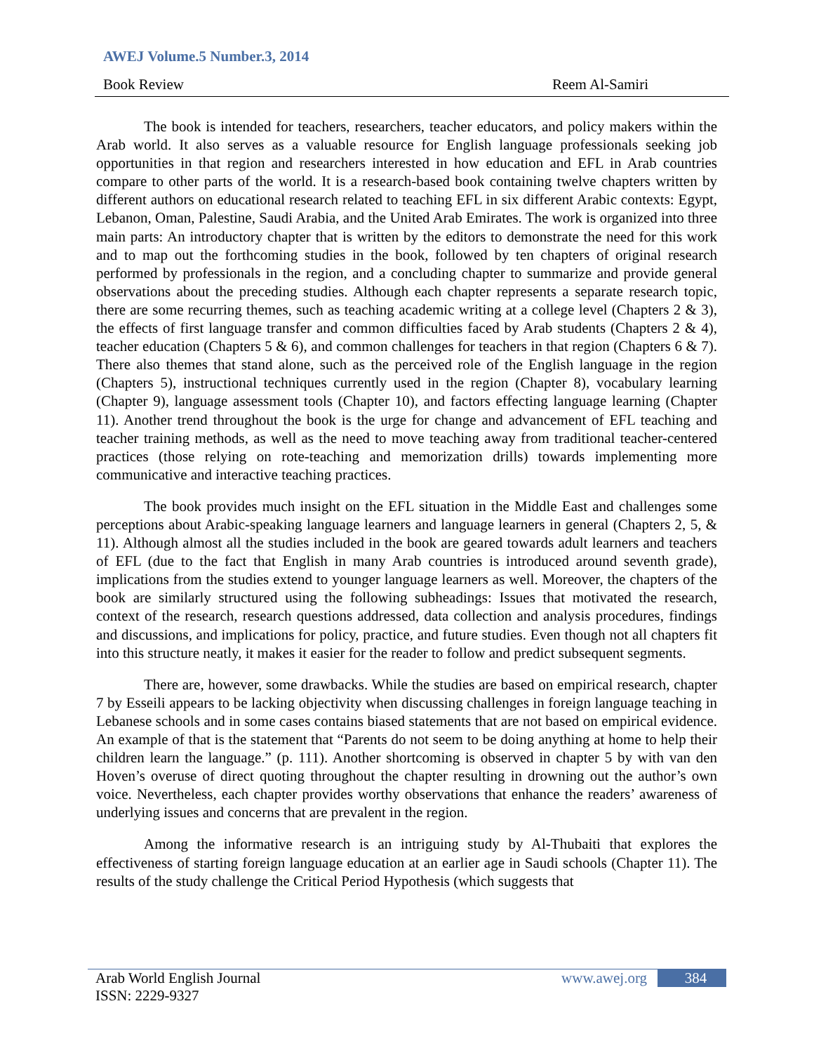AWEJ Volume.5 Number.3, 2014
Book Review Reem Al-Samiri
The book is intended for teachers, researchers, teacher educators, and policy makers within the Arab world. It also serves as a valuable resource for English language professionals seeking job opportunities in that region and researchers interested in how education and EFL in Arab countries compare to other parts of the world. It is a research-based book containing twelve chapters written by different authors on educational research related to teaching EFL in six different Arabic contexts: Egypt, Lebanon, Oman, Palestine, Saudi Arabia, and the United Arab Emirates. The work is organized into three main parts: An introductory chapter that is written by the editors to demonstrate the need for this work and to map out the forthcoming studies in the book, followed by ten chapters of original research performed by professionals in the region, and a concluding chapter to summarize and provide general observations about the preceding studies. Although each chapter represents a separate research topic, there are some recurring themes, such as teaching academic writing at a college level (Chapters 2 & 3), the effects of first language transfer and common difficulties faced by Arab students (Chapters 2 & 4), teacher education (Chapters 5 & 6), and common challenges for teachers in that region (Chapters 6 & 7). There also themes that stand alone, such as the perceived role of the English language in the region (Chapters 5), instructional techniques currently used in the region (Chapter 8), vocabulary learning (Chapter 9), language assessment tools (Chapter 10), and factors effecting language learning (Chapter 11). Another trend throughout the book is the urge for change and advancement of EFL teaching and teacher training methods, as well as the need to move teaching away from traditional teacher-centered practices (those relying on rote-teaching and memorization drills) towards implementing more communicative and interactive teaching practices.
The book provides much insight on the EFL situation in the Middle East and challenges some perceptions about Arabic-speaking language learners and language learners in general (Chapters 2, 5, & 11). Although almost all the studies included in the book are geared towards adult learners and teachers of EFL (due to the fact that English in many Arab countries is introduced around seventh grade), implications from the studies extend to younger language learners as well. Moreover, the chapters of the book are similarly structured using the following subheadings: Issues that motivated the research, context of the research, research questions addressed, data collection and analysis procedures, findings and discussions, and implications for policy, practice, and future studies. Even though not all chapters fit into this structure neatly, it makes it easier for the reader to follow and predict subsequent segments.
There are, however, some drawbacks. While the studies are based on empirical research, chapter 7 by Esseili appears to be lacking objectivity when discussing challenges in foreign language teaching in Lebanese schools and in some cases contains biased statements that are not based on empirical evidence. An example of that is the statement that “Parents do not seem to be doing anything at home to help their children learn the language.” (p. 111). Another shortcoming is observed in chapter 5 by with van den Hoven’s overuse of direct quoting throughout the chapter resulting in drowning out the author’s own voice. Nevertheless, each chapter provides worthy observations that enhance the readers’ awareness of underlying issues and concerns that are prevalent in the region.
Among the informative research is an intriguing study by Al-Thubaiti that explores the effectiveness of starting foreign language education at an earlier age in Saudi schools (Chapter 11). The results of the study challenge the Critical Period Hypothesis (which suggests that
Arab World English Journal www.awej.org 384
ISSN: 2229-9327